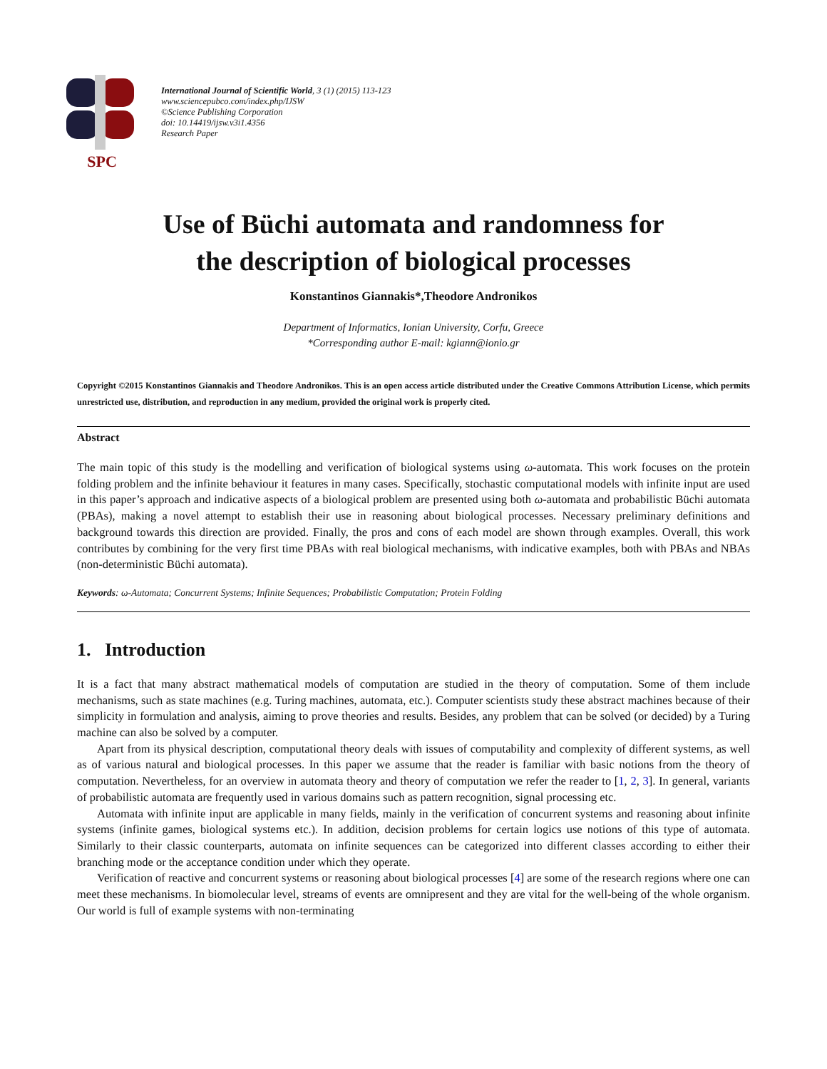SPC
International Journal of Scientific World, 3 (1) (2015) 113-123
www.sciencepubco.com/index.php/IJSW
©Science Publishing Corporation
doi: 10.14419/ijsw.v3i1.4356
Research Paper
Use of Büchi automata and randomness for
the description of biological processes
Konstantinos Giannakis*,Theodore Andronikos
Department of Informatics, Ionian University, Corfu, Greece
*Corresponding author E-mail: kgiann@ionio.gr
Copyright ©2015 Konstantinos Giannakis and Theodore Andronikos. This is an open access article distributed under the Creative Commons Attribution License, which permits unrestricted use, distribution, and reproduction in any medium, provided the original work is properly cited.
Abstract
The main topic of this study is the modelling and verification of biological systems using ω-automata. This work focuses on the protein folding problem and the infinite behaviour it features in many cases. Specifically, stochastic computational models with infinite input are used in this paper’s approach and indicative aspects of a biological problem are presented using both ω-automata and probabilistic Büchi automata (PBAs), making a novel attempt to establish their use in reasoning about biological processes. Necessary preliminary definitions and background towards this direction are provided. Finally, the pros and cons of each model are shown through examples. Overall, this work contributes by combining for the very first time PBAs with real biological mechanisms, with indicative examples, both with PBAs and NBAs (non-deterministic Büchi automata).
Keywords: ω-Automata; Concurrent Systems; Infinite Sequences; Probabilistic Computation; Protein Folding
1. Introduction
It is a fact that many abstract mathematical models of computation are studied in the theory of computation. Some of them include mechanisms, such as state machines (e.g. Turing machines, automata, etc.). Computer scientists study these abstract machines because of their simplicity in formulation and analysis, aiming to prove theories and results. Besides, any problem that can be solved (or decided) by a Turing machine can also be solved by a computer.
Apart from its physical description, computational theory deals with issues of computability and complexity of different systems, as well as of various natural and biological processes. In this paper we assume that the reader is familiar with basic notions from the theory of computation. Nevertheless, for an overview in automata theory and theory of computation we refer the reader to [1, 2, 3]. In general, variants of probabilistic automata are frequently used in various domains such as pattern recognition, signal processing etc.
Automata with infinite input are applicable in many fields, mainly in the verification of concurrent systems and reasoning about infinite systems (infinite games, biological systems etc.). In addition, decision problems for certain logics use notions of this type of automata. Similarly to their classic counterparts, automata on infinite sequences can be categorized into different classes according to either their branching mode or the acceptance condition under which they operate.
Verification of reactive and concurrent systems or reasoning about biological processes [4] are some of the research regions where one can meet these mechanisms. In biomolecular level, streams of events are omnipresent and they are vital for the well-being of the whole organism. Our world is full of example systems with non-terminating